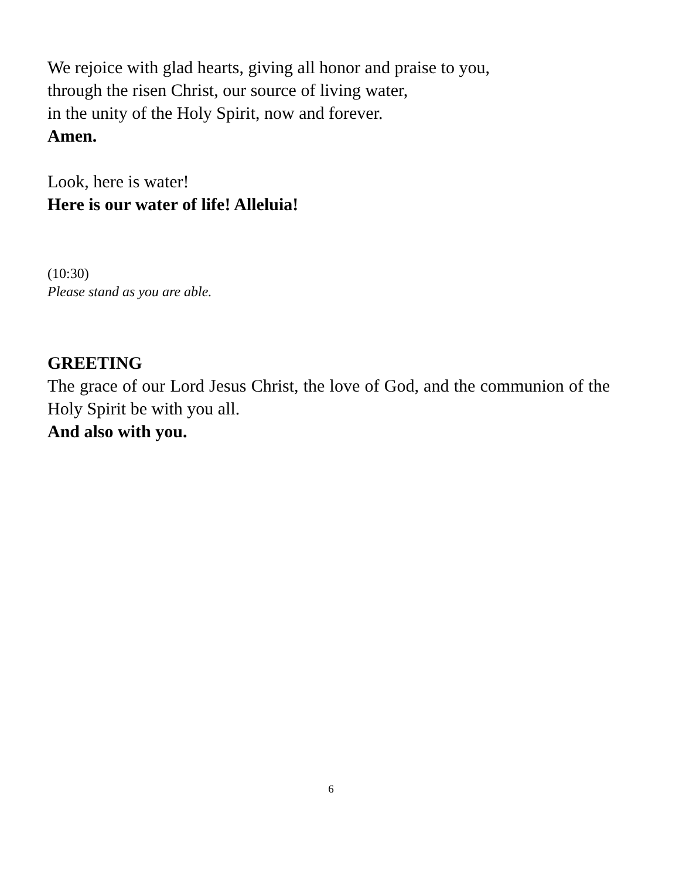We rejoice with glad hearts, giving all honor and praise to you,
through the risen Christ, our source of living water,
in the unity of the Holy Spirit, now and forever.
Amen.
Look, here is water!
Here is our water of life! Alleluia!
(10:30)
Please stand as you are able.
GREETING
The grace of our Lord Jesus Christ, the love of God, and the communion of the Holy Spirit be with you all.
And also with you.
6